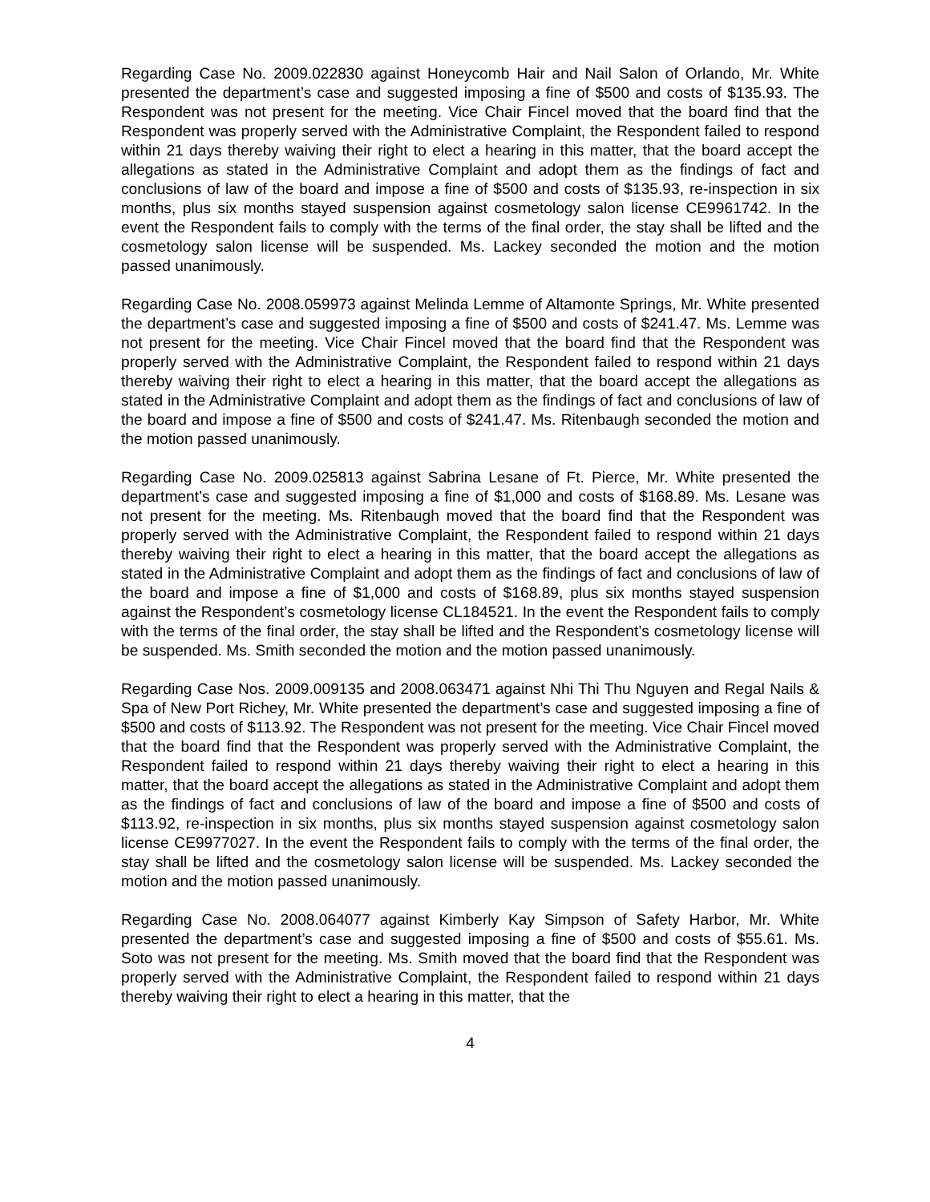Regarding Case No. 2009.022830 against Honeycomb Hair and Nail Salon of Orlando, Mr. White presented the department’s case and suggested imposing a fine of $500 and costs of $135.93. The Respondent was not present for the meeting. Vice Chair Fincel moved that the board find that the Respondent was properly served with the Administrative Complaint, the Respondent failed to respond within 21 days thereby waiving their right to elect a hearing in this matter, that the board accept the allegations as stated in the Administrative Complaint and adopt them as the findings of fact and conclusions of law of the board and impose a fine of $500 and costs of $135.93, re-inspection in six months, plus six months stayed suspension against cosmetology salon license CE9961742. In the event the Respondent fails to comply with the terms of the final order, the stay shall be lifted and the cosmetology salon license will be suspended. Ms. Lackey seconded the motion and the motion passed unanimously.
Regarding Case No. 2008.059973 against Melinda Lemme of Altamonte Springs, Mr. White presented the department’s case and suggested imposing a fine of $500 and costs of $241.47. Ms. Lemme was not present for the meeting. Vice Chair Fincel moved that the board find that the Respondent was properly served with the Administrative Complaint, the Respondent failed to respond within 21 days thereby waiving their right to elect a hearing in this matter, that the board accept the allegations as stated in the Administrative Complaint and adopt them as the findings of fact and conclusions of law of the board and impose a fine of $500 and costs of $241.47. Ms. Ritenbaugh seconded the motion and the motion passed unanimously.
Regarding Case No. 2009.025813 against Sabrina Lesane of Ft. Pierce, Mr. White presented the department’s case and suggested imposing a fine of $1,000 and costs of $168.89. Ms. Lesane was not present for the meeting. Ms. Ritenbaugh moved that the board find that the Respondent was properly served with the Administrative Complaint, the Respondent failed to respond within 21 days thereby waiving their right to elect a hearing in this matter, that the board accept the allegations as stated in the Administrative Complaint and adopt them as the findings of fact and conclusions of law of the board and impose a fine of $1,000 and costs of $168.89, plus six months stayed suspension against the Respondent’s cosmetology license CL184521. In the event the Respondent fails to comply with the terms of the final order, the stay shall be lifted and the Respondent’s cosmetology license will be suspended. Ms. Smith seconded the motion and the motion passed unanimously.
Regarding Case Nos. 2009.009135 and 2008.063471 against Nhi Thi Thu Nguyen and Regal Nails & Spa of New Port Richey, Mr. White presented the department’s case and suggested imposing a fine of $500 and costs of $113.92. The Respondent was not present for the meeting. Vice Chair Fincel moved that the board find that the Respondent was properly served with the Administrative Complaint, the Respondent failed to respond within 21 days thereby waiving their right to elect a hearing in this matter, that the board accept the allegations as stated in the Administrative Complaint and adopt them as the findings of fact and conclusions of law of the board and impose a fine of $500 and costs of $113.92, re-inspection in six months, plus six months stayed suspension against cosmetology salon license CE9977027. In the event the Respondent fails to comply with the terms of the final order, the stay shall be lifted and the cosmetology salon license will be suspended. Ms. Lackey seconded the motion and the motion passed unanimously.
Regarding Case No. 2008.064077 against Kimberly Kay Simpson of Safety Harbor, Mr. White presented the department’s case and suggested imposing a fine of $500 and costs of $55.61. Ms. Soto was not present for the meeting. Ms. Smith moved that the board find that the Respondent was properly served with the Administrative Complaint, the Respondent failed to respond within 21 days thereby waiving their right to elect a hearing in this matter, that the
4